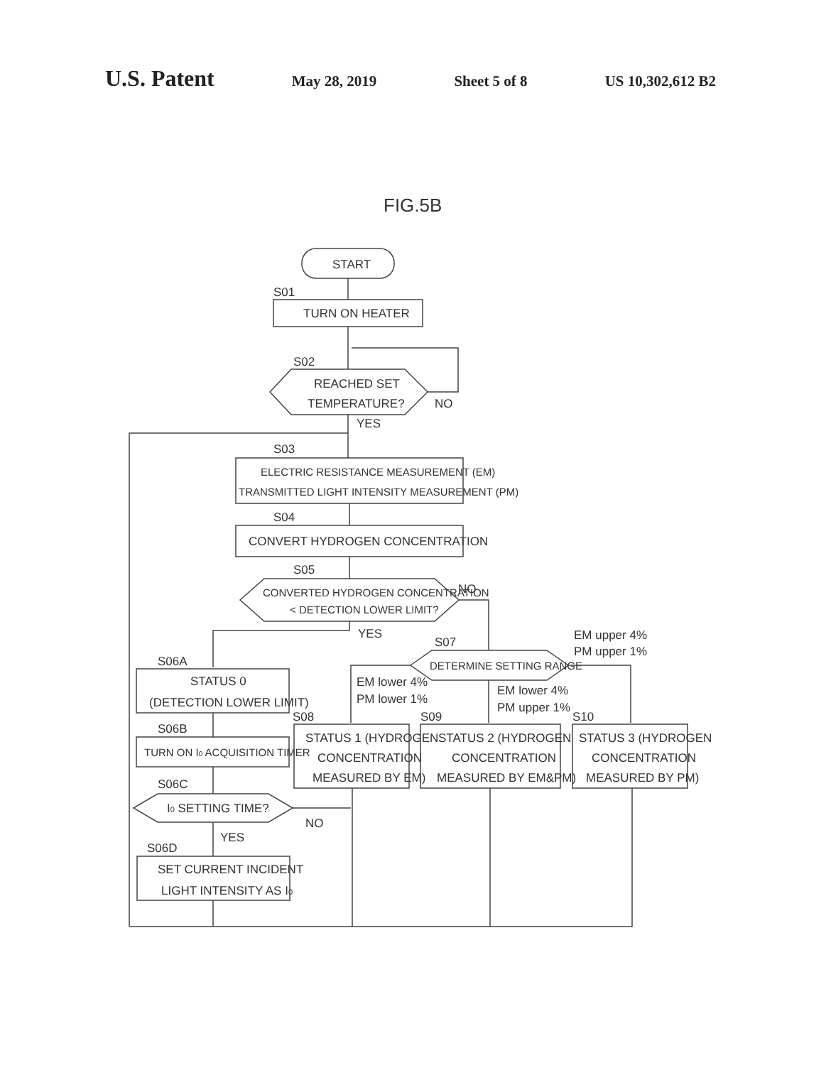U.S. Patent May 28, 2019 Sheet 5 of 8 US 10,302,612 B2
FIG.5B
START
S01
TURN ON HEATER
S02
REACHED SET
TEMPERATURE?
NO
YES
S03
ELECTRIC RESISTANCE MEASUREMENT (EM)
TRANSMITTED LIGHT INTENSITY MEASUREMENT (PM)
S04
CONVERT HYDROGEN CONCENTRATION
S05
CONVERTED HYDROGEN CONCENTRATION
< DETECTION LOWER LIMIT?
NO
YES
S07
DETERMINE SETTING RANGE
EM upper 4%
PM upper 1%
EM lower 4%
PM lower 1%
EM lower 4%
PM upper 1%
S06A
STATUS 0
(DETECTION LOWER LIMIT)
S06B
TURN ON I0 ACQUISITION TIMER
S06C
I0 SETTING TIME?
NO
YES
S06D
SET CURRENT INCIDENT
LIGHT INTENSITY AS I0
S08
STATUS 1 (HYDROGEN
CONCENTRATION
MEASURED BY EM)
S09
STATUS 2 (HYDROGEN
CONCENTRATION
MEASURED BY EM&PM)
S10
STATUS 3 (HYDROGEN
CONCENTRATION
MEASURED BY PM)